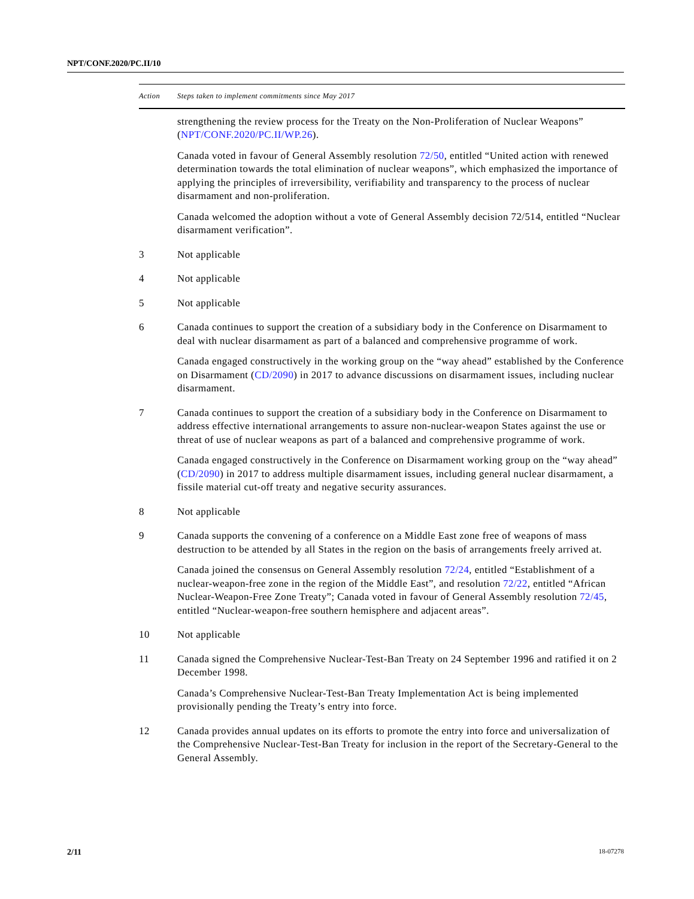NPT/CONF.2020/PC.II/10
| Action | Steps taken to implement commitments since May 2017 |
| --- | --- |
| | strengthening the review process for the Treaty on the Non-Proliferation of Nuclear Weapons” ( NPT/CONF.2020/PC.II/WP.26 ). Canada voted in favour of General Assembly resolution 72/50 , entitled “United action with renewed determination towards the total elimination of nuclear weapons”, which emphasized the importance of applying the principles of irreversibility, verifiability and transparency to the process of nuclear disarmament and non-proliferation. Canada welcomed the adoption without a vote of General Assembly decision 72/514, entitled “Nuclear disarmament verification”. |
| 3 | Not applicable |
| 4 | Not applicable |
| 5 | Not applicable |
| 6 | Canada continues to support the creation of a subsidiary body in the Conference on Disarmament to deal with nuclear disarmament as part of a balanced and comprehensive programme of work. Canada engaged constructively in the working group on the “way ahead” established by the Conference on Disarmament ( CD/2090 ) in 2017 to advance discussions on disarmament issues, including nuclear disarmament. |
| 7 | Canada continues to support the creation of a subsidiary body in the Conference on Disarmament to address effective international arrangements to assure non-nuclear-weapon States against the use or threat of use of nuclear weapons as part of a balanced and comprehensive programme of work. Canada engaged constructively in the Conference on Disarmament working group on the “way ahead” ( CD/2090 ) in 2017 to address multiple disarmament issues, including general nuclear disarmament, a fissile material cut-off treaty and negative security assurances. |
| 8 | Not applicable |
| 9 | Canada supports the convening of a conference on a Middle East zone free of weapons of mass destruction to be attended by all States in the region on the basis of arrangements freely arrived at. Canada joined the consensus on General Assembly resolution 72/24 , entitled “Establishment of a nuclear-weapon-free zone in the region of the Middle East”, and resolution 72/22 , entitled “African Nuclear-Weapon-Free Zone Treaty”; Canada voted in favour of General Assembly resolution 72/45 , entitled “Nuclear-weapon-free southern hemisphere and adjacent areas”. |
| 10 | Not applicable |
| 11 | Canada signed the Comprehensive Nuclear-Test-Ban Treaty on 24 September 1996 and ratified it on 2 December 1998. Canada’s Comprehensive Nuclear-Test-Ban Treaty Implementation Act is being implemented provisionally pending the Treaty’s entry into force. |
| 12 | Canada provides annual updates on its efforts to promote the entry into force and universalization of the Comprehensive Nuclear-Test-Ban Treaty for inclusion in the report of the Secretary-General to the General Assembly. |
2/11 18-07278